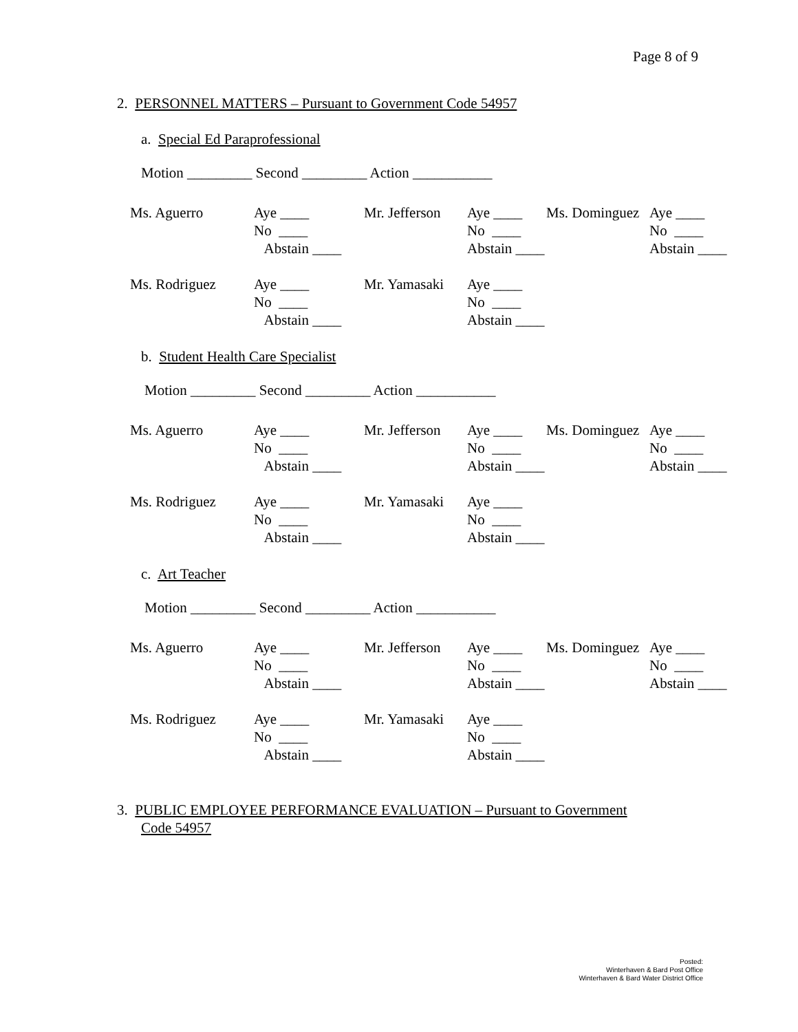Page 8 of 9
2. PERSONNEL MATTERS – Pursuant to Government Code 54957
a. Special Ed Paraprofessional
Motion _________ Second _________ Action ___________
| Ms. Aguerro | Aye ____ No ____ Abstain ____ | Mr. Jefferson | Aye ____ No ____ Abstain ____ | Ms. Dominguez | Aye ____ No ____ Abstain ____ |
| Ms. Rodriguez | Aye ____ No ____ Abstain ____ | Mr. Yamasaki | Aye ____ No ____ Abstain ____ | | |
b. Student Health Care Specialist
Motion _________ Second _________ Action ___________
| Ms. Aguerro | Aye ____ No ____ Abstain ____ | Mr. Jefferson | Aye ____ No ____ Abstain ____ | Ms. Dominguez | Aye ____ No ____ Abstain ____ |
| Ms. Rodriguez | Aye ____ No ____ Abstain ____ | Mr. Yamasaki | Aye ____ No ____ Abstain ____ | | |
c. Art Teacher
Motion _________ Second _________ Action ___________
| Ms. Aguerro | Aye ____ No ____ Abstain ____ | Mr. Jefferson | Aye ____ No ____ Abstain ____ | Ms. Dominguez | Aye ____ No ____ Abstain ____ |
| Ms. Rodriguez | Aye ____ No ____ Abstain ____ | Mr. Yamasaki | Aye ____ No ____ Abstain ____ | | |
3. PUBLIC EMPLOYEE PERFORMANCE EVALUATION – Pursuant to Government
Code 54957
Posted:
Winterhaven & Bard Post Office
Winterhaven & Bard Water District Office